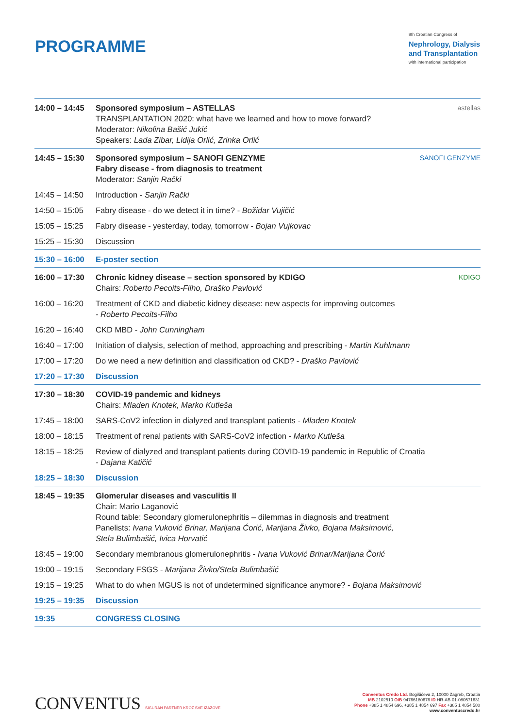PROGRAMME
9th Croatian Congress of
Nephrology, Dialysis
and Transplantation
with international participation
| 14:00 – 14:45 | astellas Sponsored symposium – ASTELLAS TRANSPLANTATION 2020: what have we learned and how to move forward? Moderator: Nikolina Bašić Jukić Speakers: Lada Zibar, Lidija Orlić, Zrinka Orlić |
| 14:45 – 15:30 | SANOFI GENZYME Sponsored symposium – SANOFI GENZYME Fabry disease - from diagnosis to treatment Moderator: Sanjin Rački |
| 14:45 – 14:50 | Introduction - Sanjin Rački |
| 14:50 – 15:05 | Fabry disease - do we detect it in time? - Božidar Vujičić |
| 15:05 – 15:25 | Fabry disease - yesterday, today, tomorrow - Bojan Vujkovac |
| 15:25 – 15:30 | Discussion |
| 15:30 – 16:00 | E-poster section |
| 16:00 – 17:30 | KDIGO Chronic kidney disease – section sponsored by KDIGO Chairs: Roberto Pecoits-Filho, Draško Pavlović |
| 16:00 – 16:20 | Treatment of CKD and diabetic kidney disease: new aspects for improving outcomes - Roberto Pecoits-Filho |
| 16:20 – 16:40 | CKD MBD - John Cunningham |
| 16:40 – 17:00 | Initiation of dialysis, selection of method, approaching and prescribing - Martin Kuhlmann |
| 17:00 – 17:20 | Do we need a new definition and classification od CKD? - Draško Pavlović |
| 17:20 – 17:30 | Discussion |
| 17:30 – 18:30 | COVID-19 pandemic and kidneys Chairs: Mladen Knotek, Marko Kutleša |
| 17:45 – 18:00 | SARS-CoV2 infection in dialyzed and transplant patients - Mladen Knotek |
| 18:00 – 18:15 | Treatment of renal patients with SARS-CoV2 infection - Marko Kutleša |
| 18:15 – 18:25 | Review of dialyzed and transplant patients during COVID-19 pandemic in Republic of Croatia - Dajana Katičić |
| 18:25 – 18:30 | Discussion |
| 18:45 – 19:35 | Glomerular diseases and vasculitis II Chair: Mario Laganović Round table: Secondary glomerulonephritis – dilemmas in diagnosis and treatment Panelists: Ivana Vuković Brinar, Marijana Ćorić, Marijana Živko, Bojana Maksimović, Stela Bulimbašić, Ivica Horvatić |
| 18:45 – 19:00 | Secondary membranous glomerulonephritis - Ivana Vuković Brinar/Marijana Čorić |
| 19:00 – 19:15 | Secondary FSGS - Marijana Živko/Stela Bulimbašić |
| 19:15 – 19:25 | What to do when MGUS is not of undetermined significance anymore? - Bojana Maksimović |
| 19:25 – 19:35 | Discussion |
| 19:35 | CONGRESS CLOSING |
CONVENTUS SIGURAN PARTNER KROZ SVE IZAZOVE
Conventus Credo Ltd. Bogišićeva 2, 10000 Zagreb, Croatia
MB 2102510 OIB 94766180676 ID HR-AB-01-080571631
Phone +385 1 4854 696, +385 1 4854 697 Fax +385 1 4854 580
www.conventuscredo.hr